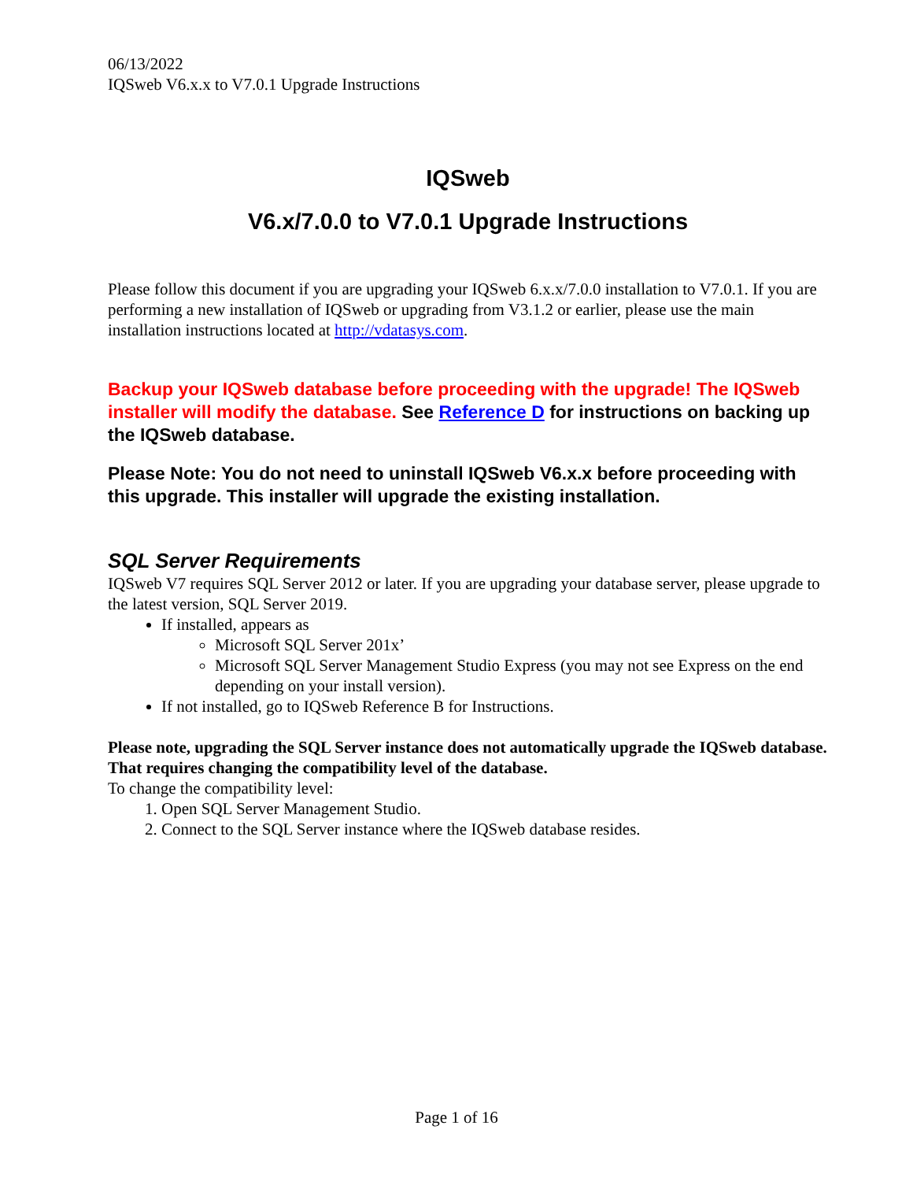06/13/2022
IQSweb V6.x.x to V7.0.1 Upgrade Instructions
IQSweb
V6.x/7.0.0 to V7.0.1 Upgrade Instructions
Please follow this document if you are upgrading your IQSweb 6.x.x/7.0.0 installation to V7.0.1. If you are performing a new installation of IQSweb or upgrading from V3.1.2 or earlier, please use the main installation instructions located at http://vdatasys.com.
Backup your IQSweb database before proceeding with the upgrade! The IQSweb installer will modify the database. See Reference D for instructions on backing up the IQSweb database.
Please Note: You do not need to uninstall IQSweb V6.x.x before proceeding with this upgrade. This installer will upgrade the existing installation.
SQL Server Requirements
IQSweb V7 requires SQL Server 2012 or later. If you are upgrading your database server, please upgrade to the latest version, SQL Server 2019.
If installed, appears as
Microsoft SQL Server 201x’
Microsoft SQL Server Management Studio Express (you may not see Express on the end depending on your install version).
If not installed, go to IQSweb Reference B for Instructions.
Please note, upgrading the SQL Server instance does not automatically upgrade the IQSweb database. That requires changing the compatibility level of the database.
To change the compatibility level:
1. Open SQL Server Management Studio.
2. Connect to the SQL Server instance where the IQSweb database resides.
Page 1 of 16